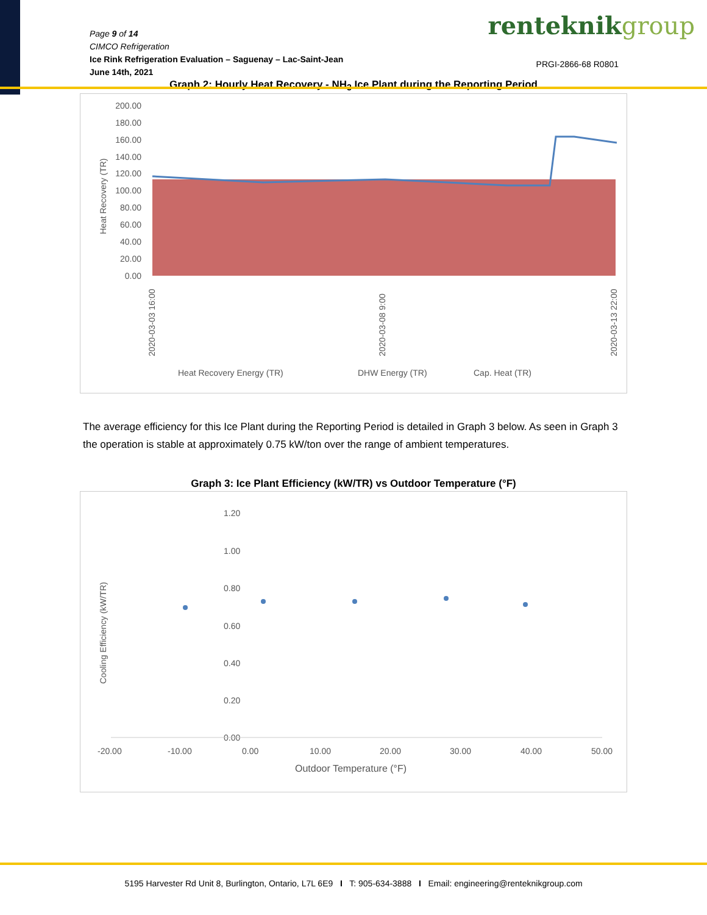Page 9 of 14
CIMCO Refrigeration
Ice Rink Refrigeration Evaluation – Saguenay – Lac-Saint-Jean
June 14th, 2021
renteknikgroup
PRGI-2866-68 R0801
Graph 2: Hourly Heat Recovery - NH<sub>3</sub> Ice Plant during the Reporting Period
200.00
180.00
160.00
140.00
120.00
100.00
80.00
60.00
40.00
20.00
0.00
Heat Recovery (TR)
Heat Recovery Energy (TR)
DHW Energy (TR)
Cap. Heat (TR)
2020-03-03 16:00
2020-03-08 9:00
2020-03-13 22:00
The average efficiency for this Ice Plant during the Reporting Period is detailed in Graph 3 below. As seen in Graph 3 the operation is stable at approximately 0.75 kW/ton over the range of ambient temperatures.
Graph 3: Ice Plant Efficiency (kW/TR) vs Outdoor Temperature (°F)
1.20
1.00
0.80
0.60
0.40
0.20
0.00
Cooling Efficiency (kW/TR)
-20.00
-10.00
0.00
10.00
20.00
30.00
40.00
50.00
Outdoor Temperature (°F)
5195 Harvester Rd Unit 8, Burlington, Ontario, L7L 6E9 I T: 905-634-3888 I Email: engineering@renteknikgroup.com